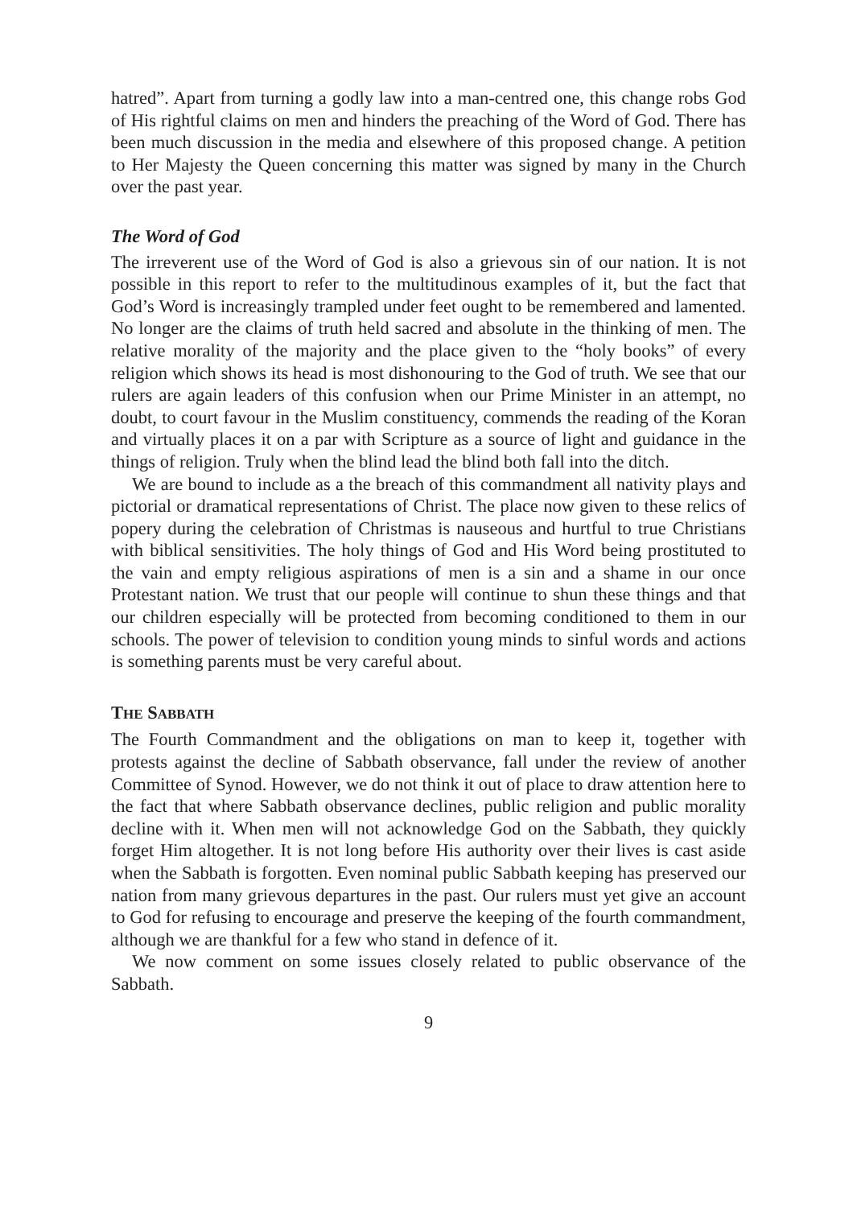hatred”. Apart from turning a godly law into a man-centred one, this change robs God of His rightful claims on men and hinders the preaching of the Word of God. There has been much discussion in the media and elsewhere of this proposed change. A petition to Her Majesty the Queen concerning this matter was signed by many in the Church over the past year.
The Word of God
The irreverent use of the Word of God is also a grievous sin of our nation. It is not possible in this report to refer to the multitudinous examples of it, but the fact that God’s Word is increasingly trampled under feet ought to be remembered and lamented. No longer are the claims of truth held sacred and absolute in the thinking of men. The relative morality of the majority and the place given to the “holy books” of every religion which shows its head is most dishonouring to the God of truth. We see that our rulers are again leaders of this confusion when our Prime Minister in an attempt, no doubt, to court favour in the Muslim constituency, commends the reading of the Koran and virtually places it on a par with Scripture as a source of light and guidance in the things of religion. Truly when the blind lead the blind both fall into the ditch.
We are bound to include as a the breach of this commandment all nativity plays and pictorial or dramatical representations of Christ. The place now given to these relics of popery during the celebration of Christmas is nauseous and hurtful to true Christians with biblical sensitivities. The holy things of God and His Word being prostituted to the vain and empty religious aspirations of men is a sin and a shame in our once Protestant nation. We trust that our people will continue to shun these things and that our children especially will be protected from becoming conditioned to them in our schools. The power of television to condition young minds to sinful words and actions is something parents must be very careful about.
THE SABBATH
The Fourth Commandment and the obligations on man to keep it, together with protests against the decline of Sabbath observance, fall under the review of another Committee of Synod. However, we do not think it out of place to draw attention here to the fact that where Sabbath observance declines, public religion and public morality decline with it. When men will not acknowledge God on the Sabbath, they quickly forget Him altogether. It is not long before His authority over their lives is cast aside when the Sabbath is forgotten. Even nominal public Sabbath keeping has preserved our nation from many grievous departures in the past. Our rulers must yet give an account to God for refusing to encourage and preserve the keeping of the fourth commandment, although we are thankful for a few who stand in defence of it.
We now comment on some issues closely related to public observance of the Sabbath.
9